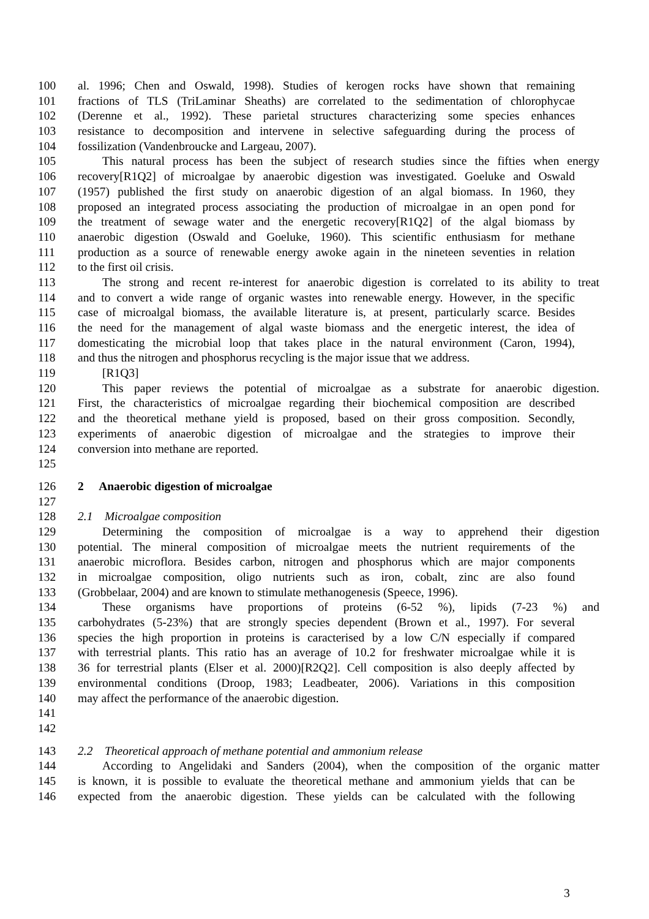100 al. 1996; Chen and Oswald, 1998). Studies of kerogen rocks have shown that remaining
101 fractions of TLS (TriLaminar Sheaths) are correlated to the sedimentation of chlorophycae
102 (Derenne et al., 1992). These parietal structures characterizing some species enhances
103 resistance to decomposition and intervene in selective safeguarding during the process of
104 fossilization (Vandenbroucke and Largeau, 2007).
105 This natural process has been the subject of research studies since the fifties when energy
106 recovery[R1Q2] of microalgae by anaerobic digestion was investigated. Goeluke and Oswald
107 (1957) published the first study on anaerobic digestion of an algal biomass. In 1960, they
108 proposed an integrated process associating the production of microalgae in an open pond for
109 the treatment of sewage water and the energetic recovery[R1Q2] of the algal biomass by
110 anaerobic digestion (Oswald and Goeluke, 1960). This scientific enthusiasm for methane
111 production as a source of renewable energy awoke again in the nineteen seventies in relation
112 to the first oil crisis.
113 The strong and recent re-interest for anaerobic digestion is correlated to its ability to treat
114 and to convert a wide range of organic wastes into renewable energy. However, in the specific
115 case of microalgal biomass, the available literature is, at present, particularly scarce. Besides
116 the need for the management of algal waste biomass and the energetic interest, the idea of
117 domesticating the microbial loop that takes place in the natural environment (Caron, 1994),
118 and thus the nitrogen and phosphorus recycling is the major issue that we address.
119 [R1Q3]
120 This paper reviews the potential of microalgae as a substrate for anaerobic digestion.
121 First, the characteristics of microalgae regarding their biochemical composition are described
122 and the theoretical methane yield is proposed, based on their gross composition. Secondly,
123 experiments of anaerobic digestion of microalgae and the strategies to improve their
124 conversion into methane are reported.
125
126 2 Anaerobic digestion of microalgae
127
128 2.1 Microalgae composition
129 Determining the composition of microalgae is a way to apprehend their digestion
130 potential. The mineral composition of microalgae meets the nutrient requirements of the
131 anaerobic microflora. Besides carbon, nitrogen and phosphorus which are major components
132 in microalgae composition, oligo nutrients such as iron, cobalt, zinc are also found
133 (Grobbelaar, 2004) and are known to stimulate methanogenesis (Speece, 1996).
134 These organisms have proportions of proteins (6-52 %), lipids (7-23 %) and
135 carbohydrates (5-23%) that are strongly species dependent (Brown et al., 1997). For several
136 species the high proportion in proteins is caracterised by a low C/N especially if compared
137 with terrestrial plants. This ratio has an average of 10.2 for freshwater microalgae while it is
138 36 for terrestrial plants (Elser et al. 2000)[R2Q2]. Cell composition is also deeply affected by
139 environmental conditions (Droop, 1983; Leadbeater, 2006). Variations in this composition
140 may affect the performance of the anaerobic digestion.
141
142
143 2.2 Theoretical approach of methane potential and ammonium release
144 According to Angelidaki and Sanders (2004), when the composition of the organic matter
145 is known, it is possible to evaluate the theoretical methane and ammonium yields that can be
146 expected from the anaerobic digestion. These yields can be calculated with the following
3